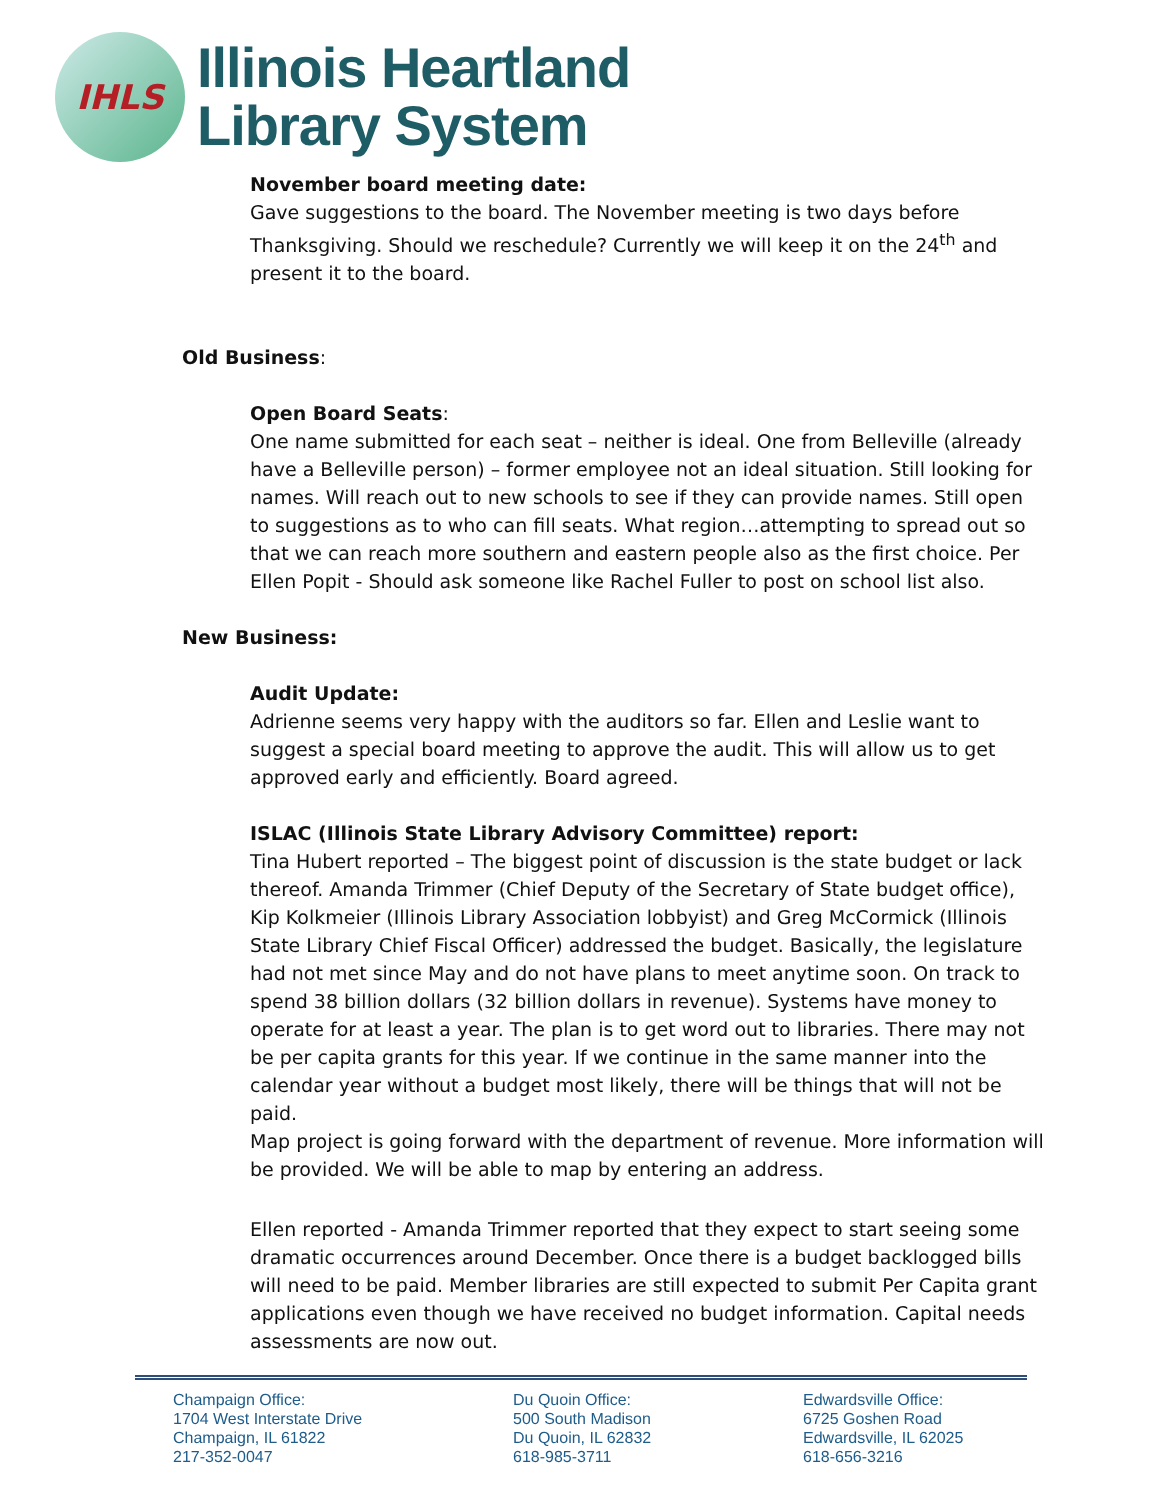IHLS
Illinois Heartland
Library System
November board meeting date:
Gave suggestions to the board. The November meeting is two days before Thanksgiving. Should we reschedule? Currently we will keep it on the 24<sup>th</sup> and present it to the board.
Old Business:
Open Board Seats:
One name submitted for each seat – neither is ideal. One from Belleville (already have a Belleville person) – former employee not an ideal situation. Still looking for names. Will reach out to new schools to see if they can provide names. Still open to suggestions as to who can fill seats. What region…attempting to spread out so that we can reach more southern and eastern people also as the first choice. Per Ellen Popit - Should ask someone like Rachel Fuller to post on school list also.
New Business:
Audit Update:
Adrienne seems very happy with the auditors so far. Ellen and Leslie want to suggest a special board meeting to approve the audit. This will allow us to get approved early and efficiently. Board agreed.
ISLAC (Illinois State Library Advisory Committee) report:
Tina Hubert reported – The biggest point of discussion is the state budget or lack thereof. Amanda Trimmer (Chief Deputy of the Secretary of State budget office), Kip Kolkmeier (Illinois Library Association lobbyist) and Greg McCormick (Illinois State Library Chief Fiscal Officer) addressed the budget. Basically, the legislature had not met since May and do not have plans to meet anytime soon. On track to spend 38 billion dollars (32 billion dollars in revenue). Systems have money to operate for at least a year. The plan is to get word out to libraries. There may not be per capita grants for this year. If we continue in the same manner into the calendar year without a budget most likely, there will be things that will not be paid.
Map project is going forward with the department of revenue. More information will be provided. We will be able to map by entering an address.
Ellen reported - Amanda Trimmer reported that they expect to start seeing some dramatic occurrences around December. Once there is a budget backlogged bills will need to be paid. Member libraries are still expected to submit Per Capita grant applications even though we have received no budget information. Capital needs assessments are now out.
Champaign Office:
1704 West Interstate Drive
Champaign, IL 61822
217-352-0047
Du Quoin Office:
500 South Madison
Du Quoin, IL 62832
618-985-3711
Edwardsville Office:
6725 Goshen Road
Edwardsville, IL 62025
618-656-3216